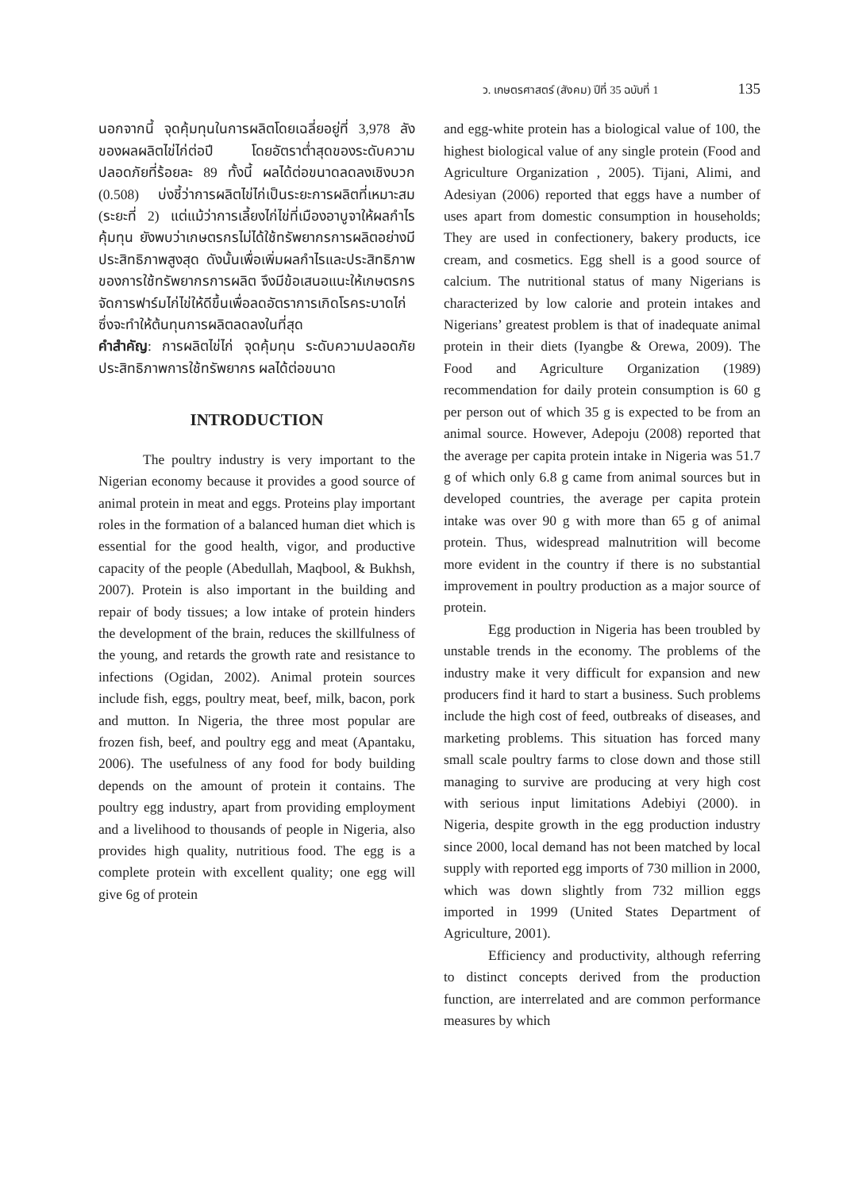ว. เกษตรศาสตร์ (สังคม) ปีที่ 35 ฉบับที่ 1 135
นอกจากนี้ จุดคุ้มทุนในการผลิตโดยเฉลี่ยอยู่ที่ 3,978 ลังของผลผลิตไข่ไก่ต่อปี โดยอัตราต่ำสุดของระดับความปลอดภัยที่ร้อยละ 89 ทั้งนี้ ผลได้ต่อขนาดลดลงเชิงบวก (0.508) บ่งชี้ว่าการผลิตไข่ไก่เป็นระยะการผลิตที่เหมาะสม (ระยะที่ 2) แต่แม้ว่าการเลี้ยงไก่ไข่ที่เมืองอาบูจาให้ผลกำไรคุ้มทุน ยังพบว่าเกษตรกรไม่ได้ใช้ทรัพยากรการผลิตอย่างมีประสิทธิภาพสูงสุด ดังนั้นเพื่อเพิ่มผลกำไรและประสิทธิภาพของการใช้ทรัพยากรการผลิต จึงมีข้อเสนอแนะให้เกษตรกรจัดการฟาร์มไก่ไข่ให้ดีขึ้นเพื่อลดอัตราการเกิดโรคระบาดไก่ ซึ่งจะทำให้ต้นทุนการผลิตลดลงในที่สุด
คำสำคัญ: การผลิตไข่ไก่ จุดคุ้มทุน ระดับความปลอดภัย ประสิทธิภาพการใช้ทรัพยากร ผลได้ต่อขนาด
INTRODUCTION
The poultry industry is very important to the Nigerian economy because it provides a good source of animal protein in meat and eggs. Proteins play important roles in the formation of a balanced human diet which is essential for the good health, vigor, and productive capacity of the people (Abedullah, Maqbool, & Bukhsh, 2007). Protein is also important in the building and repair of body tissues; a low intake of protein hinders the development of the brain, reduces the skillfulness of the young, and retards the growth rate and resistance to infections (Ogidan, 2002). Animal protein sources include fish, eggs, poultry meat, beef, milk, bacon, pork and mutton. In Nigeria, the three most popular are frozen fish, beef, and poultry egg and meat (Apantaku, 2006). The usefulness of any food for body building depends on the amount of protein it contains. The poultry egg industry, apart from providing employment and a livelihood to thousands of people in Nigeria, also provides high quality, nutritious food. The egg is a complete protein with excellent quality; one egg will give 6g of protein
and egg-white protein has a biological value of 100, the highest biological value of any single protein (Food and Agriculture Organization , 2005). Tijani, Alimi, and Adesiyan (2006) reported that eggs have a number of uses apart from domestic consumption in households; They are used in confectionery, bakery products, ice cream, and cosmetics. Egg shell is a good source of calcium. The nutritional status of many Nigerians is characterized by low calorie and protein intakes and Nigerians’ greatest problem is that of inadequate animal protein in their diets (Iyangbe & Orewa, 2009). The Food and Agriculture Organization (1989) recommendation for daily protein consumption is 60 g per person out of which 35 g is expected to be from an animal source. However, Adepoju (2008) reported that the average per capita protein intake in Nigeria was 51.7 g of which only 6.8 g came from animal sources but in developed countries, the average per capita protein intake was over 90 g with more than 65 g of animal protein. Thus, widespread malnutrition will become more evident in the country if there is no substantial improvement in poultry production as a major source of protein.
Egg production in Nigeria has been troubled by unstable trends in the economy. The problems of the industry make it very difficult for expansion and new producers find it hard to start a business. Such problems include the high cost of feed, outbreaks of diseases, and marketing problems. This situation has forced many small scale poultry farms to close down and those still managing to survive are producing at very high cost with serious input limitations Adebiyi (2000). in Nigeria, despite growth in the egg production industry since 2000, local demand has not been matched by local supply with reported egg imports of 730 million in 2000, which was down slightly from 732 million eggs imported in 1999 (United States Department of Agriculture, 2001).
Efficiency and productivity, although referring to distinct concepts derived from the production function, are interrelated and are common performance measures by which